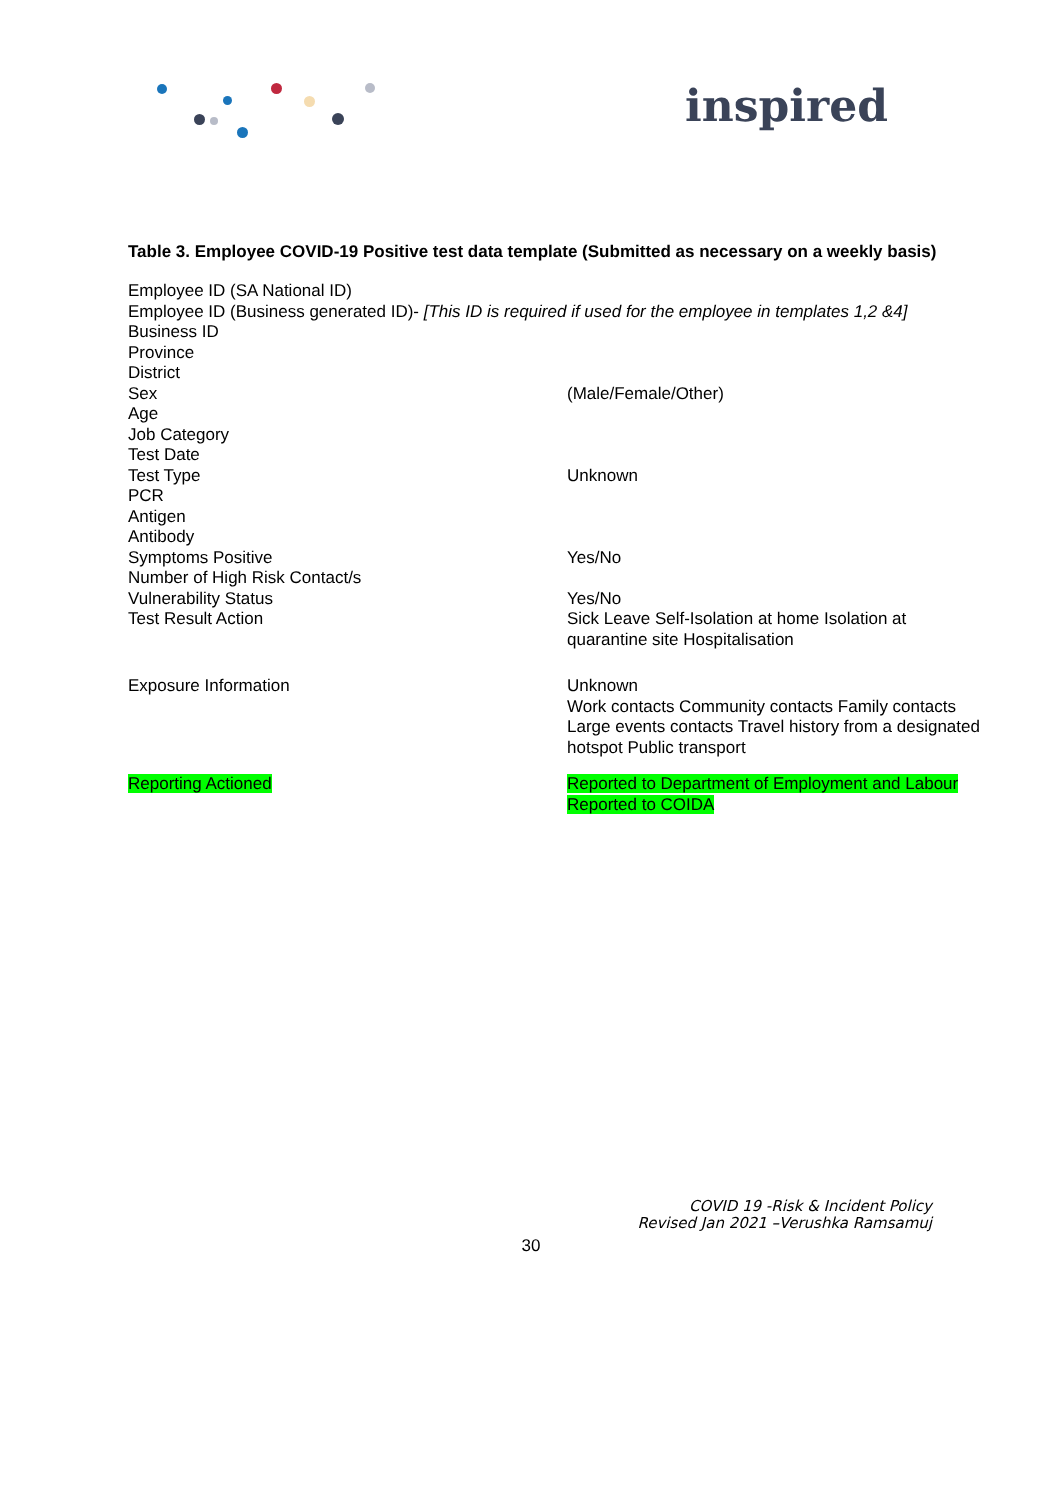inspired
Table 3. Employee COVID-19 Positive test data template (Submitted as necessary on a weekly basis)
| Employee ID (SA National ID) | |
| Employee ID (Business generated ID)- [This ID is required if used for the employee in templates 1,2 &4] | |
| Business ID | |
| Province | |
| District | |
| Sex | (Male/Female/Other) |
| Age | |
| Job Category | |
| Test Date | |
| Test Type | Unknown |
| PCR | |
| Antigen | |
| Antibody | |
| Symptoms Positive | Yes/No |
| Number of High Risk Contact/s | |
| Vulnerability Status | Yes/No |
| Test Result Action | Sick Leave Self-Isolation at home Isolation at quarantine site Hospitalisation |
| Exposure Information | Unknown Work contacts Community contacts Family contacts Large events contacts Travel history from a designated hotspot Public transport |
| Reporting Actioned | Reported to Department of Employment and Labour Reported to COIDA |
COVID 19 -Risk & Incident Policy
Revised Jan 2021 –Verushka Ramsamuj
30